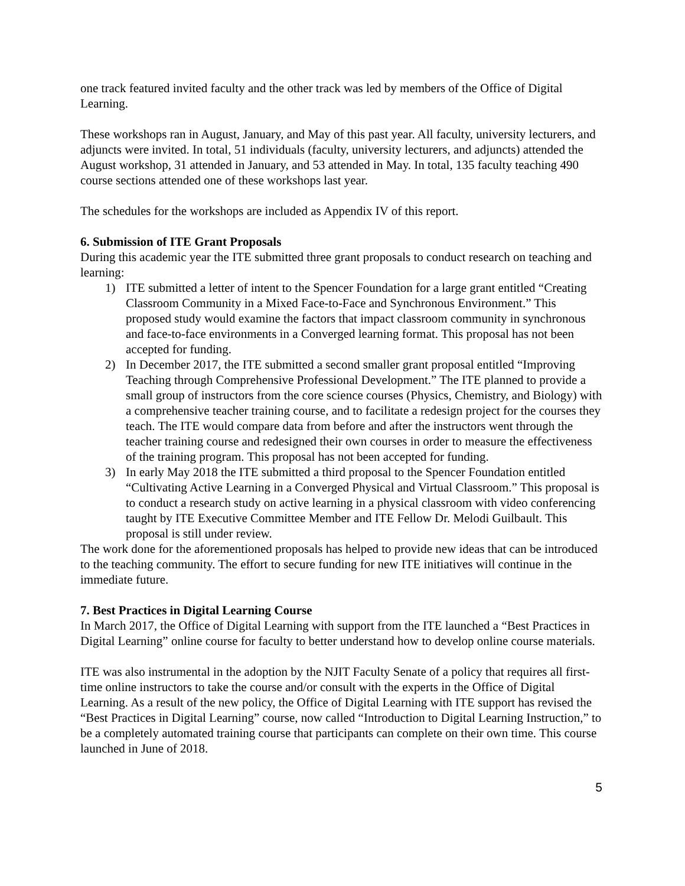one track featured invited faculty and the other track was led by members of the Office of Digital Learning.
These workshops ran in August, January, and May of this past year. All faculty, university lecturers, and adjuncts were invited. In total, 51 individuals (faculty, university lecturers, and adjuncts) attended the August workshop, 31 attended in January, and 53 attended in May. In total, 135 faculty teaching 490 course sections attended one of these workshops last year.
The schedules for the workshops are included as Appendix IV of this report.
6. Submission of ITE Grant Proposals
During this academic year the ITE submitted three grant proposals to conduct research on teaching and learning:
1) ITE submitted a letter of intent to the Spencer Foundation for a large grant entitled “Creating Classroom Community in a Mixed Face-to-Face and Synchronous Environment.” This proposed study would examine the factors that impact classroom community in synchronous and face-to-face environments in a Converged learning format. This proposal has not been accepted for funding.
2) In December 2017, the ITE submitted a second smaller grant proposal entitled “Improving Teaching through Comprehensive Professional Development.” The ITE planned to provide a small group of instructors from the core science courses (Physics, Chemistry, and Biology) with a comprehensive teacher training course, and to facilitate a redesign project for the courses they teach. The ITE would compare data from before and after the instructors went through the teacher training course and redesigned their own courses in order to measure the effectiveness of the training program. This proposal has not been accepted for funding.
3) In early May 2018 the ITE submitted a third proposal to the Spencer Foundation entitled “Cultivating Active Learning in a Converged Physical and Virtual Classroom.” This proposal is to conduct a research study on active learning in a physical classroom with video conferencing taught by ITE Executive Committee Member and ITE Fellow Dr. Melodi Guilbault. This proposal is still under review.
The work done for the aforementioned proposals has helped to provide new ideas that can be introduced to the teaching community. The effort to secure funding for new ITE initiatives will continue in the immediate future.
7. Best Practices in Digital Learning Course
In March 2017, the Office of Digital Learning with support from the ITE launched a “Best Practices in Digital Learning” online course for faculty to better understand how to develop online course materials.
ITE was also instrumental in the adoption by the NJIT Faculty Senate of a policy that requires all first-time online instructors to take the course and/or consult with the experts in the Office of Digital Learning. As a result of the new policy, the Office of Digital Learning with ITE support has revised the “Best Practices in Digital Learning” course, now called “Introduction to Digital Learning Instruction,” to be a completely automated training course that participants can complete on their own time. This course launched in June of 2018.
5